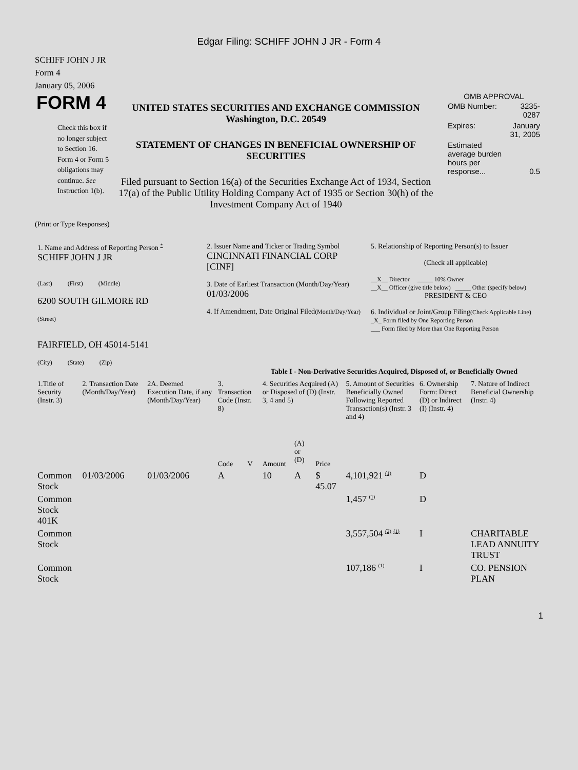Edgar Filing: SCHIFF JOHN J JR - Form 4
SCHIFF JOHN J JR
Form 4
January 05, 2006
FORM 4
Check this box if no longer subject to Section 16. Form 4 or Form 5 obligations may continue. See Instruction 1(b).
UNITED STATES SECURITIES AND EXCHANGE COMMISSION
Washington, D.C. 20549
STATEMENT OF CHANGES IN BENEFICIAL OWNERSHIP OF SECURITIES
Filed pursuant to Section 16(a) of the Securities Exchange Act of 1934, Section 17(a) of the Public Utility Holding Company Act of 1935 or Section 30(h) of the Investment Company Act of 1940
OMB APPROVAL
| OMB Number: | 3235-0287 |
| Expires: | January 31, 2005 |
| Estimated average burden hours per response... | 0.5 |
(Print or Type Responses)
| 1. Name and Address of Reporting Person <sup>*</sup> SCHIFF JOHN J JR (Last) (First) (Middle) 6200 SOUTH GILMORE RD (Street) FAIRFIELD, OH 45014-5141 (City) (State) (Zip) | 2. Issuer Name and Ticker or Trading Symbol CINCINNATI FINANCIAL CORP [CINF] 3. Date of Earliest Transaction (Month/Day/Year) 01/03/2006 4. If Amendment, Date Original Filed (Month/Day/Year) | 5. Relationship of Reporting Person(s) to Issuer (Check all applicable) __X__ Director _____ 10% Owner __X__ Officer (give title below) _____ Other (specify below) PRESIDENT & CEO 6. Individual or Joint/Group Filing (Check Applicable Line) _X_ Form filed by One Reporting Person ___ Form filed by More than One Reporting Person |
Table I - Non-Derivative Securities Acquired, Disposed of, or Beneficially Owned
| 1.Title of Security (Instr. 3) | 2. Transaction Date (Month/Day/Year) | 2A. Deemed Execution Date, if any (Month/Day/Year) | 3. Transaction Code (Instr. 8) | | 4. Securities Acquired (A) or Disposed of (D) (Instr. 3, 4 and 5) | | | 5. Amount of Securities Beneficially Owned Following Reported Transaction(s) (Instr. 3 and 4) | 6. Ownership Form: Direct (D) or Indirect (I) (Instr. 4) | 7. Nature of Indirect Beneficial Ownership (Instr. 4) |
| --- | --- | --- | --- | --- | --- | --- | --- | --- | --- | --- |
| | | | Code | V | Amount | (A) or (D) | Price | | | |
| Common Stock | 01/03/2006 | 01/03/2006 | A | | 10 | A | $ 45.07 | 4,101,921 <sup>(1)</sup> | D | |
| Common Stock 401K | | | | | | | | 1,457 <sup>(1)</sup> | D | |
| Common Stock | | | | | | | | 3,557,504 <sup>(2)</sup> <sup>(1)</sup> | I | CHARITABLE LEAD ANNUITY TRUST |
| Common Stock | | | | | | | | 107,186 <sup>(1)</sup> | I | CO. PENSION PLAN |
1